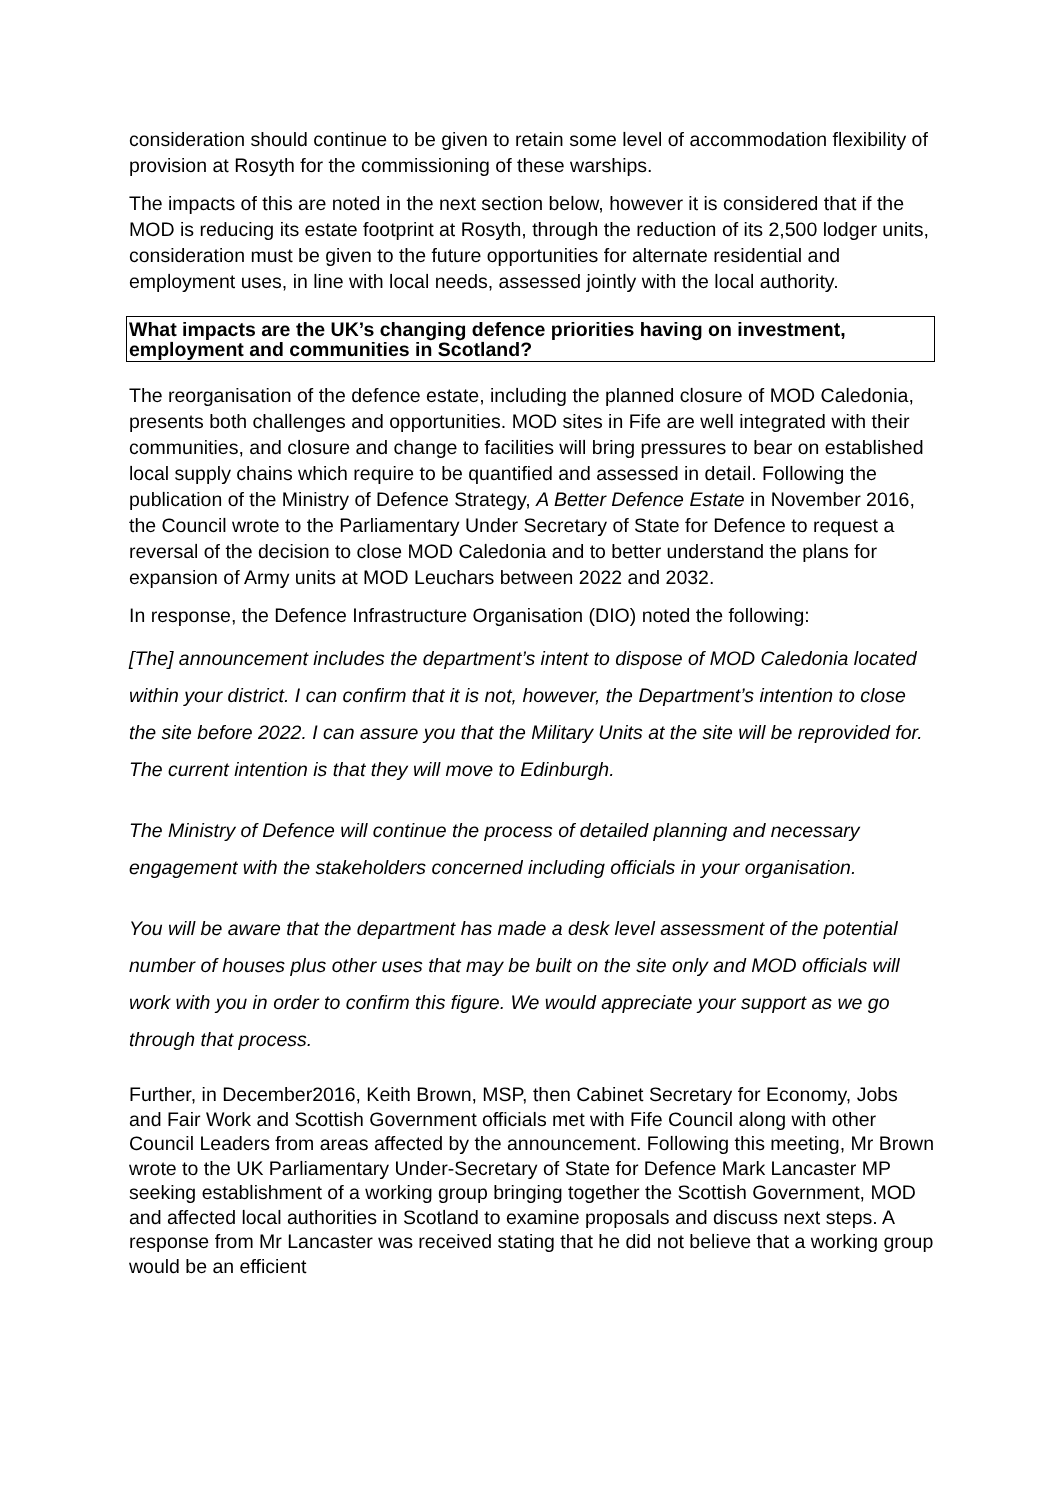consideration should continue to be given to retain some level of accommodation flexibility of provision at Rosyth for the commissioning of these warships.
The impacts of this are noted in the next section below, however it is considered that if the MOD is reducing its estate footprint at Rosyth, through the reduction of its 2,500 lodger units, consideration must be given to the future opportunities for alternate residential and employment uses, in line with local needs, assessed jointly with the local authority.
What impacts are the UK’s changing defence priorities having on investment, employment and communities in Scotland?
The reorganisation of the defence estate, including the planned closure of MOD Caledonia, presents both challenges and opportunities. MOD sites in Fife are well integrated with their communities, and closure and change to facilities will bring pressures to bear on established local supply chains which require to be quantified and assessed in detail. Following the publication of the Ministry of Defence Strategy, A Better Defence Estate in November 2016, the Council wrote to the Parliamentary Under Secretary of State for Defence to request a reversal of the decision to close MOD Caledonia and to better understand the plans for expansion of Army units at MOD Leuchars between 2022 and 2032.
In response, the Defence Infrastructure Organisation (DIO) noted the following:
[The] announcement includes the department’s intent to dispose of MOD Caledonia located within your district. I can confirm that it is not, however, the Department’s intention to close the site before 2022. I can assure you that the Military Units at the site will be reprovided for. The current intention is that they will move to Edinburgh.
The Ministry of Defence will continue the process of detailed planning and necessary engagement with the stakeholders concerned including officials in your organisation.
You will be aware that the department has made a desk level assessment of the potential number of houses plus other uses that may be built on the site only and MOD officials will work with you in order to confirm this figure. We would appreciate your support as we go through that process.
Further, in December2016, Keith Brown, MSP, then Cabinet Secretary for Economy, Jobs and Fair Work and Scottish Government officials met with Fife Council along with other Council Leaders from areas affected by the announcement. Following this meeting, Mr Brown wrote to the UK Parliamentary Under-Secretary of State for Defence Mark Lancaster MP seeking establishment of a working group bringing together the Scottish Government, MOD and affected local authorities in Scotland to examine proposals and discuss next steps. A response from Mr Lancaster was received stating that he did not believe that a working group would be an efficient